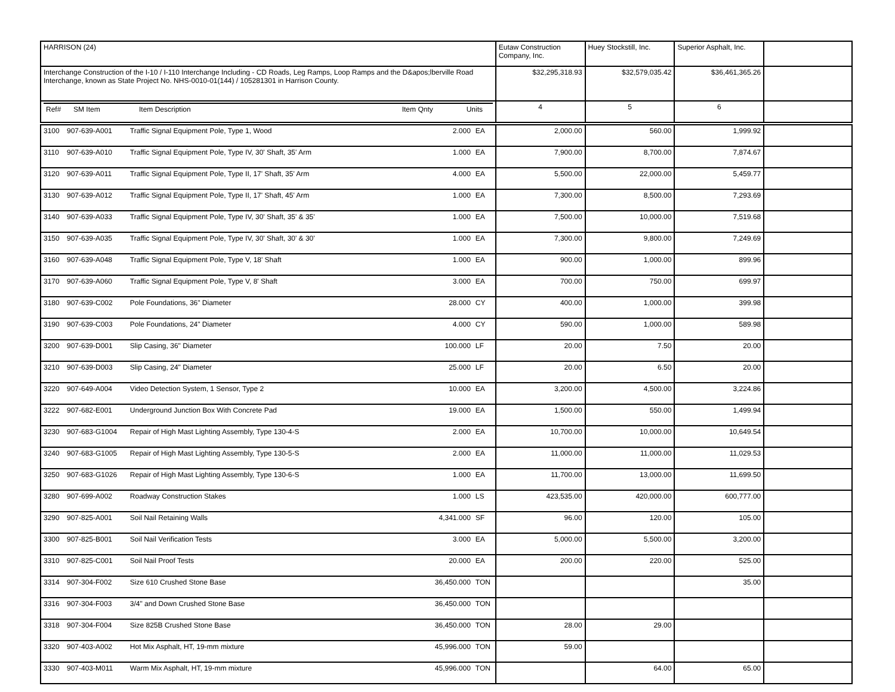| HARRISON (24) | Eutaw Construction Company, Inc. | Huey Stockstill, Inc. | Superior Asphalt, Inc. | |
| Interchange Construction of the I-10 / I-110 Interchange Including - CD Roads, Leg Ramps, Loop Ramps and the D&apos;lberville Road Interchange, known as State Project No. NHS-0010-01(144) / 105281301 in Harrison County. | $32,295,318.93 | $32,579,035.42 | $36,461,365.26 | |
| / Ref# / SM Item / Item Description / Item Qnty / Units / | 4 | 5 | 6 | |
| 3100 | 907-639-A001 | Traffic Signal Equipment Pole, Type 1, Wood | 2.000 | EA | 2,000.00 | 560.00 | 1,999.92 | |
| 3110 | 907-639-A010 | Traffic Signal Equipment Pole, Type IV, 30' Shaft, 35' Arm | 1.000 | EA | 7,900.00 | 8,700.00 | 7,874.67 | |
| 3120 | 907-639-A011 | Traffic Signal Equipment Pole, Type II, 17' Shaft, 35' Arm | 4.000 | EA | 5,500.00 | 22,000.00 | 5,459.77 | |
| 3130 | 907-639-A012 | Traffic Signal Equipment Pole, Type II, 17' Shaft, 45' Arm | 1.000 | EA | 7,300.00 | 8,500.00 | 7,293.69 | |
| 3140 | 907-639-A033 | Traffic Signal Equipment Pole, Type IV, 30' Shaft, 35' & 35' | 1.000 | EA | 7,500.00 | 10,000.00 | 7,519.68 | |
| 3150 | 907-639-A035 | Traffic Signal Equipment Pole, Type IV, 30' Shaft, 30' & 30' | 1.000 | EA | 7,300.00 | 9,800.00 | 7,249.69 | |
| 3160 | 907-639-A048 | Traffic Signal Equipment Pole, Type V, 18' Shaft | 1.000 | EA | 900.00 | 1,000.00 | 899.96 | |
| 3170 | 907-639-A060 | Traffic Signal Equipment Pole, Type V, 8' Shaft | 3.000 | EA | 700.00 | 750.00 | 699.97 | |
| 3180 | 907-639-C002 | Pole Foundations, 36" Diameter | 28.000 | CY | 400.00 | 1,000.00 | 399.98 | |
| 3190 | 907-639-C003 | Pole Foundations, 24" Diameter | 4.000 | CY | 590.00 | 1,000.00 | 589.98 | |
| 3200 | 907-639-D001 | Slip Casing, 36" Diameter | 100.000 | LF | 20.00 | 7.50 | 20.00 | |
| 3210 | 907-639-D003 | Slip Casing, 24" Diameter | 25.000 | LF | 20.00 | 6.50 | 20.00 | |
| 3220 | 907-649-A004 | Video Detection System, 1 Sensor, Type 2 | 10.000 | EA | 3,200.00 | 4,500.00 | 3,224.86 | |
| 3222 | 907-682-E001 | Underground Junction Box With Concrete Pad | 19.000 | EA | 1,500.00 | 550.00 | 1,499.94 | |
| 3230 | 907-683-G1004 | Repair of High Mast Lighting Assembly, Type 130-4-S | 2.000 | EA | 10,700.00 | 10,000.00 | 10,649.54 | |
| 3240 | 907-683-G1005 | Repair of High Mast Lighting Assembly, Type 130-5-S | 2.000 | EA | 11,000.00 | 11,000.00 | 11,029.53 | |
| 3250 | 907-683-G1026 | Repair of High Mast Lighting Assembly, Type 130-6-S | 1.000 | EA | 11,700.00 | 13,000.00 | 11,699.50 | |
| 3280 | 907-699-A002 | Roadway Construction Stakes | 1.000 | LS | 423,535.00 | 420,000.00 | 600,777.00 | |
| 3290 | 907-825-A001 | Soil Nail Retaining Walls | 4,341.000 | SF | 96.00 | 120.00 | 105.00 | |
| 3300 | 907-825-B001 | Soil Nail Verification Tests | 3.000 | EA | 5,000.00 | 5,500.00 | 3,200.00 | |
| 3310 | 907-825-C001 | Soil Nail Proof Tests | 20.000 | EA | 200.00 | 220.00 | 525.00 | |
| 3314 | 907-304-F002 | Size 610 Crushed Stone Base | 36,450.000 | TON | | | 35.00 | |
| 3316 | 907-304-F003 | 3/4" and Down Crushed Stone Base | 36,450.000 | TON | | | | |
| 3318 | 907-304-F004 | Size 825B Crushed Stone Base | 36,450.000 | TON | 28.00 | 29.00 | | |
| 3320 | 907-403-A002 | Hot Mix Asphalt, HT, 19-mm mixture | 45,996.000 | TON | 59.00 | | | |
| 3330 | 907-403-M011 | Warm Mix Asphalt, HT, 19-mm mixture | 45,996.000 | TON | | 64.00 | 65.00 | |